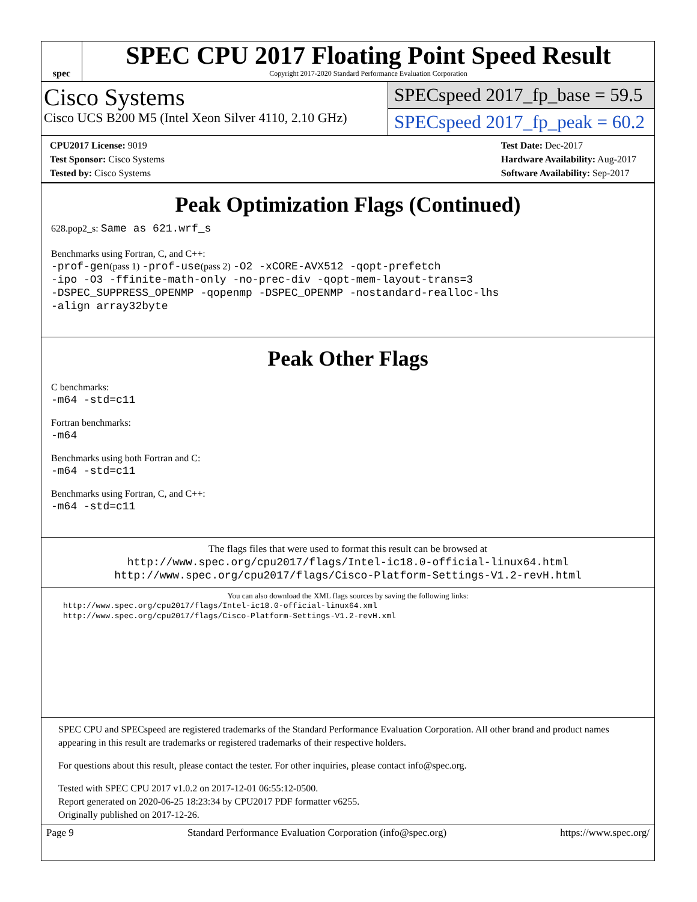spec
SPEC CPU 2017 Floating Point Speed Result
Copyright 2017-2020 Standard Performance Evaluation Corporation
Cisco Systems
Cisco UCS B200 M5 (Intel Xeon Silver 4110, 2.10 GHz)
SPECspeed 2017_fp_base = 59.5
SPECspeed 2017_fp_peak = 60.2
CPU2017 License: 9019
Test Sponsor: Cisco Systems
Tested by: Cisco Systems
Test Date: Dec-2017
Hardware Availability: Aug-2017
Software Availability: Sep-2017
Peak Optimization Flags (Continued)
628.pop2_s: Same as 621.wrf_s
Benchmarks using Fortran, C, and C++:
-prof-gen(pass 1) -prof-use(pass 2) -O2 -xCORE-AVX512 -qopt-prefetch
-ipo -O3 -ffinite-math-only -no-prec-div -qopt-mem-layout-trans=3
-DSPEC_SUPPRESS_OPENMP -qopenmp -DSPEC_OPENMP -nostandard-realloc-lhs
-align array32byte
Peak Other Flags
C benchmarks:
-m64 -std=c11
Fortran benchmarks:
-m64
Benchmarks using both Fortran and C:
-m64 -std=c11
Benchmarks using Fortran, C, and C++:
-m64 -std=c11
The flags files that were used to format this result can be browsed at
http://www.spec.org/cpu2017/flags/Intel-ic18.0-official-linux64.html
http://www.spec.org/cpu2017/flags/Cisco-Platform-Settings-V1.2-revH.html
You can also download the XML flags sources by saving the following links:
http://www.spec.org/cpu2017/flags/Intel-ic18.0-official-linux64.xml
http://www.spec.org/cpu2017/flags/Cisco-Platform-Settings-V1.2-revH.xml
SPEC CPU and SPECspeed are registered trademarks of the Standard Performance Evaluation Corporation. All other brand and product names appearing in this result are trademarks or registered trademarks of their respective holders.
For questions about this result, please contact the tester. For other inquiries, please contact info@spec.org.
Tested with SPEC CPU 2017 v1.0.2 on 2017-12-01 06:55:12-0500.
Report generated on 2020-06-25 18:23:34 by CPU2017 PDF formatter v6255.
Originally published on 2017-12-26.
Page 9 Standard Performance Evaluation Corporation (info@spec.org) https://www.spec.org/